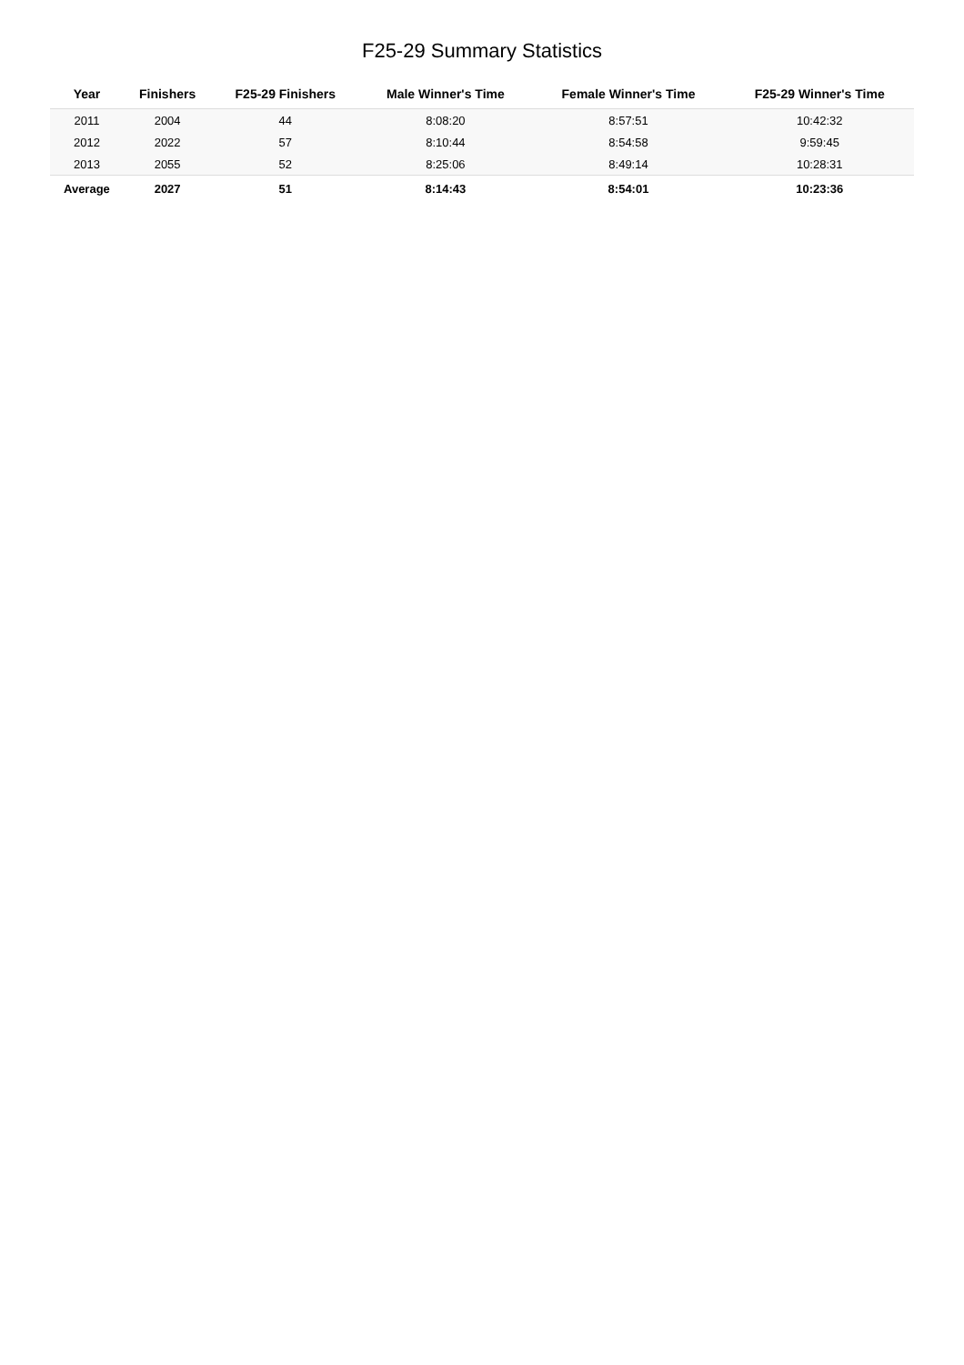F25-29 Summary Statistics
| Year | Finishers | F25-29 Finishers | Male Winner's Time | Female Winner's Time | F25-29 Winner's Time |
| --- | --- | --- | --- | --- | --- |
| 2011 | 2004 | 44 | 8:08:20 | 8:57:51 | 10:42:32 |
| 2012 | 2022 | 57 | 8:10:44 | 8:54:58 | 9:59:45 |
| 2013 | 2055 | 52 | 8:25:06 | 8:49:14 | 10:28:31 |
| Average | 2027 | 51 | 8:14:43 | 8:54:01 | 10:23:36 |